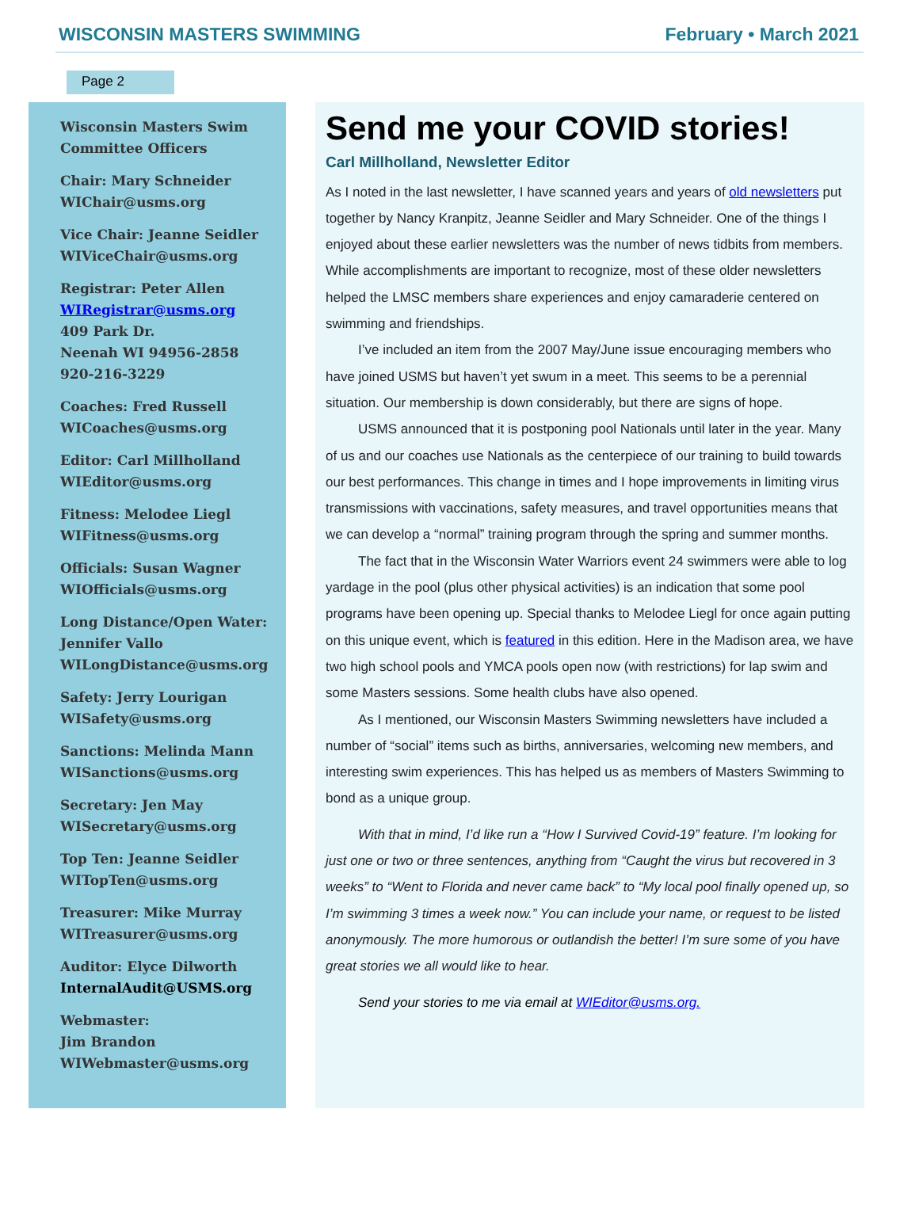WISCONSIN MASTERS SWIMMING February • March 2021
Page 2
Wisconsin Masters Swim Committee Officers
Chair: Mary Schneider
WIChair@usms.org
Vice Chair: Jeanne Seidler
WIViceChair@usms.org
Registrar: Peter Allen
WIRegistrar@usms.org
409 Park Dr.
Neenah WI 94956-2858
920-216-3229
Coaches: Fred Russell
WICoaches@usms.org
Editor: Carl Millholland
WIEditor@usms.org
Fitness: Melodee Liegl
WIFitness@usms.org
Officials: Susan Wagner
WIOfficials@usms.org
Long Distance/Open Water: Jennifer Vallo
WILongDistance@usms.org
Safety: Jerry Lourigan
WISafety@usms.org
Sanctions: Melinda Mann
WISanctions@usms.org
Secretary: Jen May
WISecretary@usms.org
Top Ten: Jeanne Seidler
WITopTen@usms.org
Treasurer: Mike Murray
WITreasurer@usms.org
Auditor: Elyce Dilworth
InternalAudit@USMS.org
Webmaster:
Jim Brandon
WIWebmaster@usms.org
Send me your COVID stories!
Carl Millholland, Newsletter Editor
As I noted in the last newsletter, I have scanned years and years of old newsletters put together by Nancy Kranpitz, Jeanne Seidler and Mary Schneider. One of the things I enjoyed about these earlier newsletters was the number of news tidbits from members. While accomplishments are important to recognize, most of these older newsletters helped the LMSC members share experiences and enjoy camaraderie centered on swimming and friendships.
I’ve included an item from the 2007 May/June issue encouraging members who have joined USMS but haven’t yet swum in a meet. This seems to be a perennial situation. Our membership is down considerably, but there are signs of hope.
USMS announced that it is postponing pool Nationals until later in the year. Many of us and our coaches use Nationals as the centerpiece of our training to build towards our best performances. This change in times and I hope improvements in limiting virus transmissions with vaccinations, safety measures, and travel opportunities means that we can develop a “normal” training program through the spring and summer months.
The fact that in the Wisconsin Water Warriors event 24 swimmers were able to log yardage in the pool (plus other physical activities) is an indication that some pool programs have been opening up. Special thanks to Melodee Liegl for once again putting on this unique event, which is featured in this edition. Here in the Madison area, we have two high school pools and YMCA pools open now (with restrictions) for lap swim and some Masters sessions. Some health clubs have also opened.
As I mentioned, our Wisconsin Masters Swimming newsletters have included a number of “social” items such as births, anniversaries, welcoming new members, and interesting swim experiences. This has helped us as members of Masters Swimming to bond as a unique group.
With that in mind, I’d like run a “How I Survived Covid-19” feature. I’m looking for just one or two or three sentences, anything from “Caught the virus but recovered in 3 weeks” to “Went to Florida and never came back” to “My local pool finally opened up, so I’m swimming 3 times a week now.” You can include your name, or request to be listed anonymously. The more humorous or outlandish the better! I’m sure some of you have great stories we all would like to hear.
Send your stories to me via email at WIEditor@usms.org.